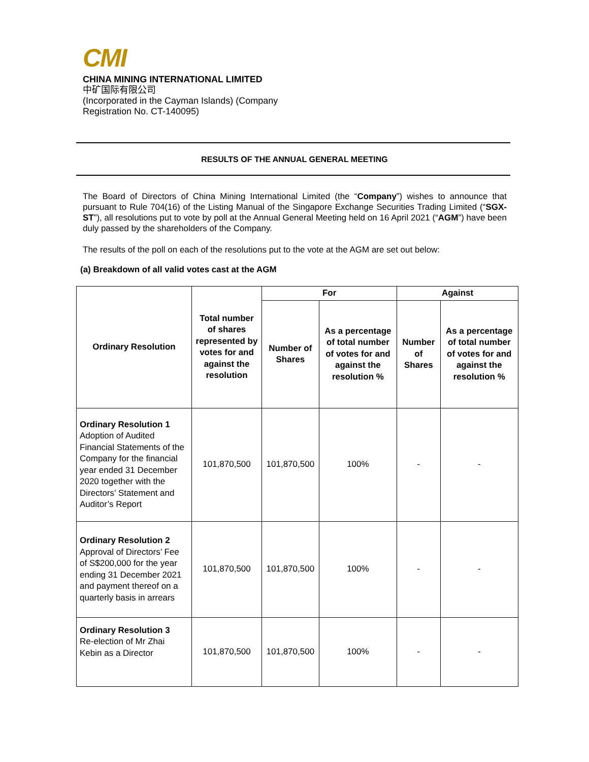CMI
CHINA MINING INTERNATIONAL LIMITED
中矿国际有限公司
(Incorporated in the Cayman Islands) (Company
Registration No. CT-140095)
RESULTS OF THE ANNUAL GENERAL MEETING
The Board of Directors of China Mining International Limited (the “Company”) wishes to announce that pursuant to Rule 704(16) of the Listing Manual of the Singapore Exchange Securities Trading Limited (“SGX-ST”), all resolutions put to vote by poll at the Annual General Meeting held on 16 April 2021 (“AGM”) have been duly passed by the shareholders of the Company.
The results of the poll on each of the resolutions put to the vote at the AGM are set out below:
(a) Breakdown of all valid votes cast at the AGM
| Ordinary Resolution | Total number of shares represented by votes for and against the resolution | For | | Against | |
| --- | --- | --- | --- | --- | --- |
| | | Number of Shares | As a percentage of total number of votes for and against the resolution % | Number of Shares | As a percentage of total number of votes for and against the resolution % |
| Ordinary Resolution 1 Adoption of Audited Financial Statements of the Company for the financial year ended 31 December 2020 together with the Directors’ Statement and Auditor’s Report | 101,870,500 | 101,870,500 | 100% | - | - |
| Ordinary Resolution 2 Approval of Directors’ Fee of S$200,000 for the year ending 31 December 2021 and payment thereof on a quarterly basis in arrears | 101,870,500 | 101,870,500 | 100% | - | - |
| Ordinary Resolution 3 Re-election of Mr Zhai Kebin as a Director | 101,870,500 | 101,870,500 | 100% | - | - |